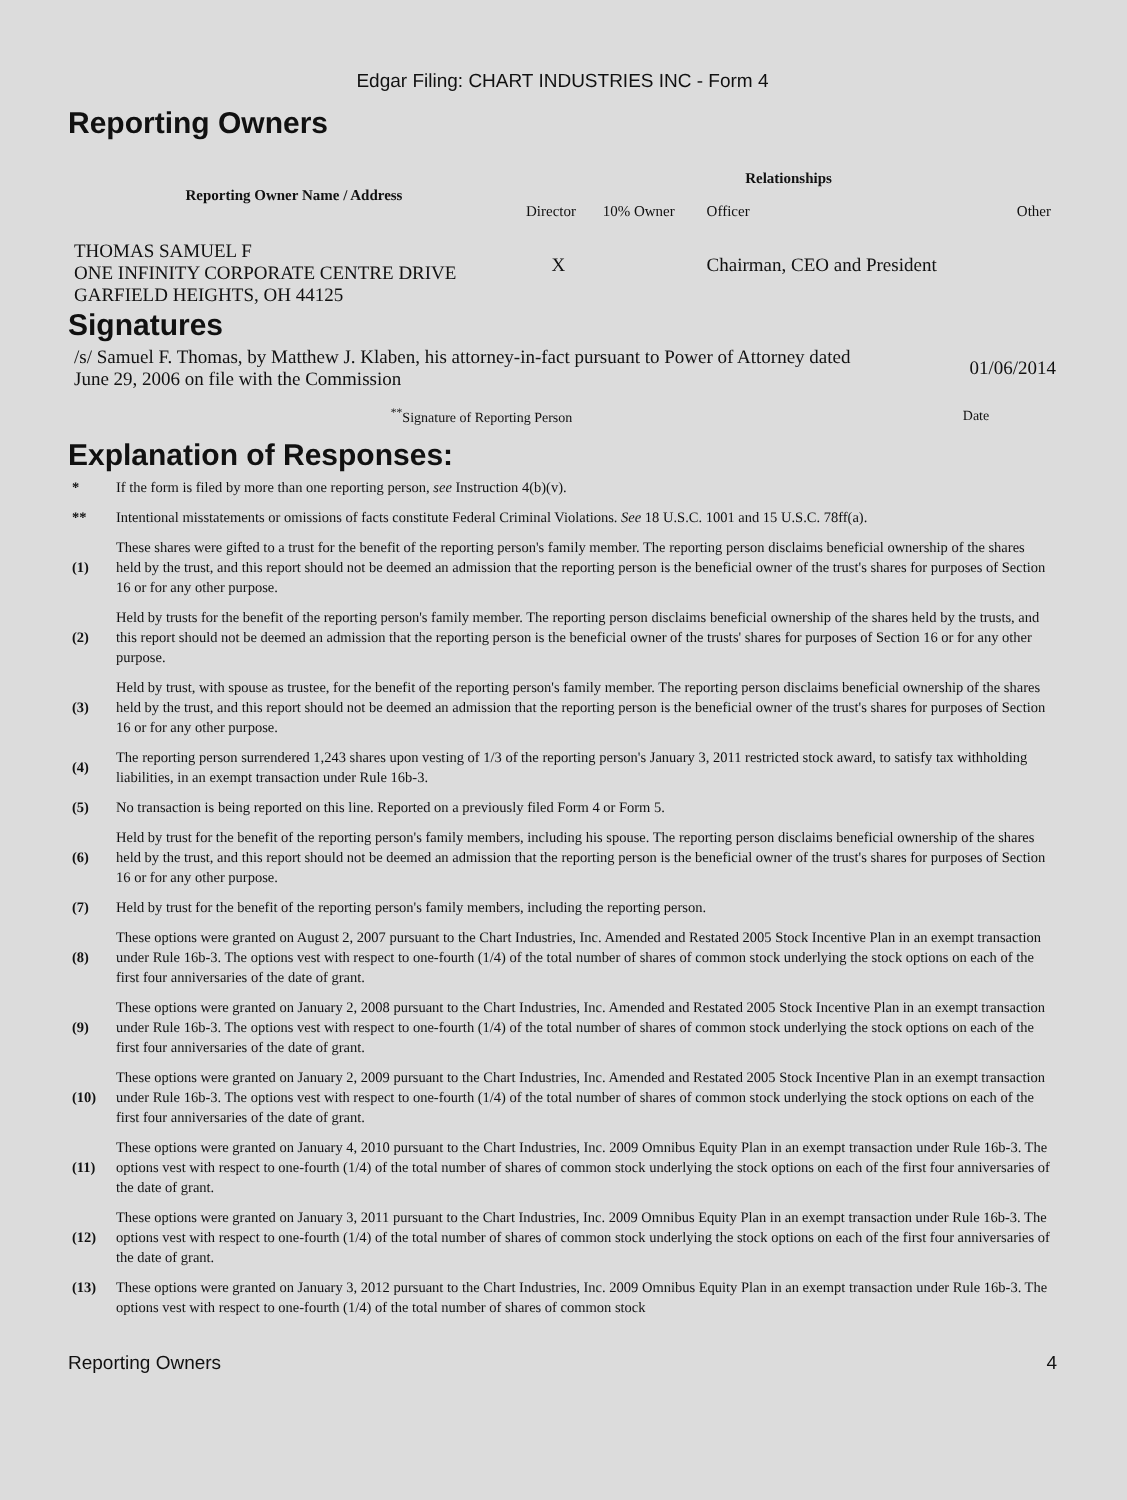Edgar Filing: CHART INDUSTRIES INC - Form 4
Reporting Owners
| Reporting Owner Name / Address | Relationships | | | |
| --- | --- | --- | --- | --- |
| | Director | 10% Owner | Officer | Other |
| THOMAS SAMUEL F ONE INFINITY CORPORATE CENTRE DRIVE GARFIELD HEIGHTS, OH 44125 | X | | Chairman, CEO and President | |
Signatures
| /s/ Samuel F. Thomas, by Matthew J. Klaben, his attorney-in-fact pursuant to Power of Attorney dated June 29, 2006 on file with the Commission | 01/06/2014 |
| <sup>**</sup> Signature of Reporting Person | Date |
Explanation of Responses:
| * | If the form is filed by more than one reporting person, see Instruction 4(b)(v). |
| ** | Intentional misstatements or omissions of facts constitute Federal Criminal Violations. See 18 U.S.C. 1001 and 15 U.S.C. 78ff(a). |
| (1) | These shares were gifted to a trust for the benefit of the reporting person's family member. The reporting person disclaims beneficial ownership of the shares held by the trust, and this report should not be deemed an admission that the reporting person is the beneficial owner of the trust's shares for purposes of Section 16 or for any other purpose. |
| (2) | Held by trusts for the benefit of the reporting person's family member. The reporting person disclaims beneficial ownership of the shares held by the trusts, and this report should not be deemed an admission that the reporting person is the beneficial owner of the trusts' shares for purposes of Section 16 or for any other purpose. |
| (3) | Held by trust, with spouse as trustee, for the benefit of the reporting person's family member. The reporting person disclaims beneficial ownership of the shares held by the trust, and this report should not be deemed an admission that the reporting person is the beneficial owner of the trust's shares for purposes of Section 16 or for any other purpose. |
| (4) | The reporting person surrendered 1,243 shares upon vesting of 1/3 of the reporting person's January 3, 2011 restricted stock award, to satisfy tax withholding liabilities, in an exempt transaction under Rule 16b-3. |
| (5) | No transaction is being reported on this line. Reported on a previously filed Form 4 or Form 5. |
| (6) | Held by trust for the benefit of the reporting person's family members, including his spouse. The reporting person disclaims beneficial ownership of the shares held by the trust, and this report should not be deemed an admission that the reporting person is the beneficial owner of the trust's shares for purposes of Section 16 or for any other purpose. |
| (7) | Held by trust for the benefit of the reporting person's family members, including the reporting person. |
| (8) | These options were granted on August 2, 2007 pursuant to the Chart Industries, Inc. Amended and Restated 2005 Stock Incentive Plan in an exempt transaction under Rule 16b-3. The options vest with respect to one-fourth (1/4) of the total number of shares of common stock underlying the stock options on each of the first four anniversaries of the date of grant. |
| (9) | These options were granted on January 2, 2008 pursuant to the Chart Industries, Inc. Amended and Restated 2005 Stock Incentive Plan in an exempt transaction under Rule 16b-3. The options vest with respect to one-fourth (1/4) of the total number of shares of common stock underlying the stock options on each of the first four anniversaries of the date of grant. |
| (10) | These options were granted on January 2, 2009 pursuant to the Chart Industries, Inc. Amended and Restated 2005 Stock Incentive Plan in an exempt transaction under Rule 16b-3. The options vest with respect to one-fourth (1/4) of the total number of shares of common stock underlying the stock options on each of the first four anniversaries of the date of grant. |
| (11) | These options were granted on January 4, 2010 pursuant to the Chart Industries, Inc. 2009 Omnibus Equity Plan in an exempt transaction under Rule 16b-3. The options vest with respect to one-fourth (1/4) of the total number of shares of common stock underlying the stock options on each of the first four anniversaries of the date of grant. |
| (12) | These options were granted on January 3, 2011 pursuant to the Chart Industries, Inc. 2009 Omnibus Equity Plan in an exempt transaction under Rule 16b-3. The options vest with respect to one-fourth (1/4) of the total number of shares of common stock underlying the stock options on each of the first four anniversaries of the date of grant. |
| (13) | These options were granted on January 3, 2012 pursuant to the Chart Industries, Inc. 2009 Omnibus Equity Plan in an exempt transaction under Rule 16b-3. The options vest with respect to one-fourth (1/4) of the total number of shares of common stock |
Reporting Owners 4